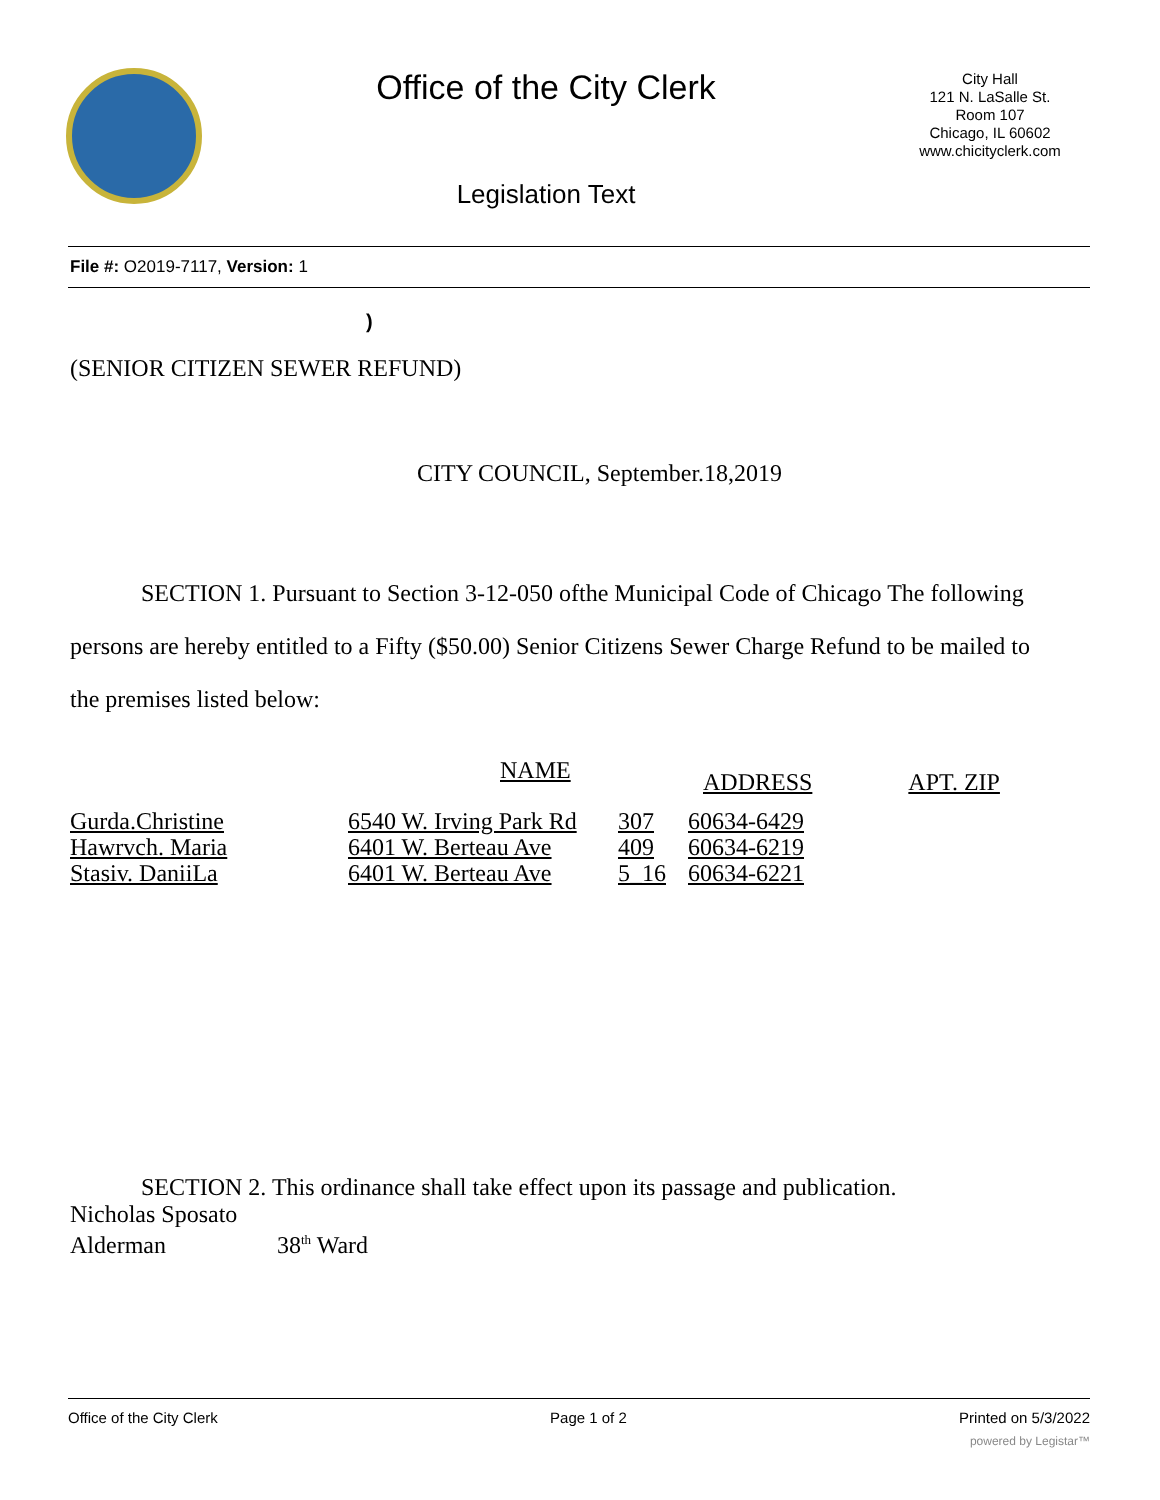Office of the City Clerk
Legislation Text
City Hall
121 N. LaSalle St.
Room 107
Chicago, IL 60602
www.chicityclerk.com
File #: O2019-7117, Version: 1
)
(SENIOR CITIZEN SEWER REFUND)
CITY COUNCIL, September.18,2019
SECTION 1. Pursuant to Section 3-12-050 ofthe Municipal Code of Chicago The following persons are hereby entitled to a Fifty ($50.00) Senior Citizens Sewer Charge Refund to be mailed to the premises listed below:
| | NAME | | ADDRESS | APT. ZIP |
| --- | --- | --- | --- | --- |
| Gurda.Christine | 6540 W. Irving Park Rd | 307 | 60634-6429 | |
| Hawrvch. Maria | 6401 W. Berteau Ave | 409 | 60634-6219 | |
| Stasiv. DaniiLa | 6401 W. Berteau Ave | 5_16 | 60634-6221 | |
SECTION 2. This ordinance shall take effect upon its passage and publication.
Nicholas Sposato
Alderman 38<sup>th</sup> Ward
Office of the City Clerk Page 1 of 2 Printed on 5/3/2022
powered by Legistar™